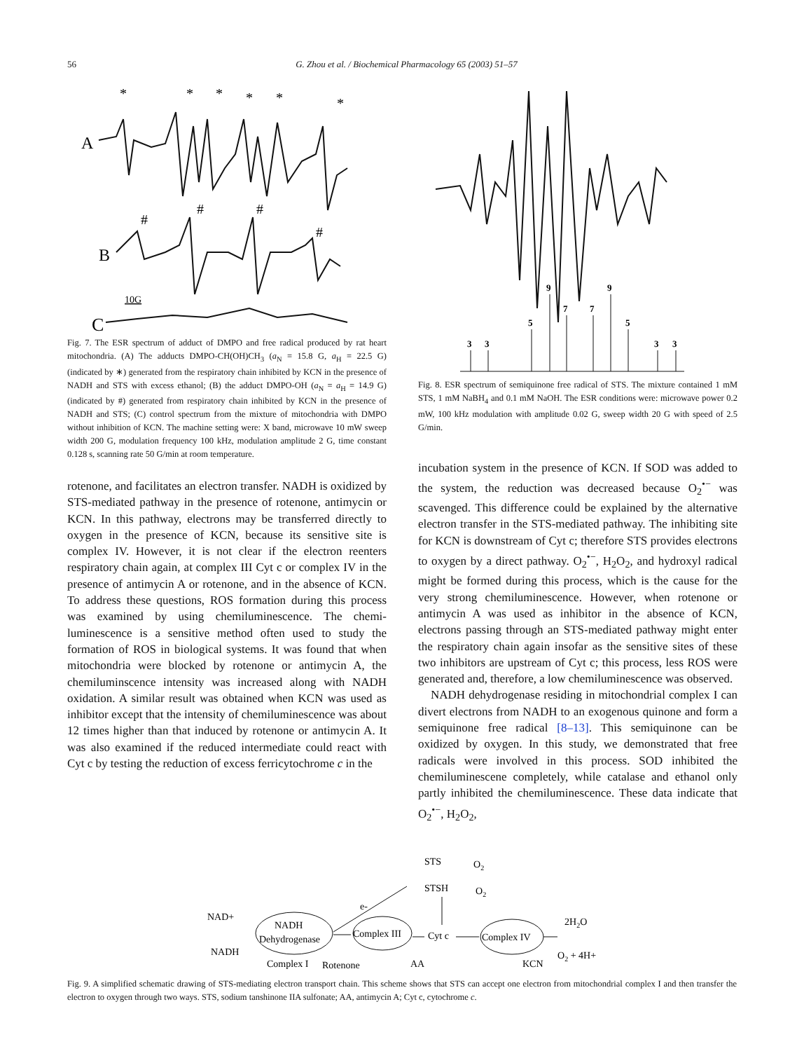56
G. Zhou et al. / Biochemical Pharmacology 65 (2003) 51–57
*
*
*
*
*
*
A
#
#
#
#
B
10G
C
Fig. 7. The ESR spectrum of adduct of DMPO and free radical produced by rat heart mitochondria. (A) The adducts DMPO-CH(OH)CH<sub>3</sub> (a<sub>N</sub> = 15.8 G, a<sub>H</sub> = 22.5 G) (indicated by ∗) generated from the respiratory chain inhibited by KCN in the presence of NADH and STS with excess ethanol; (B) the adduct DMPO-OH (a<sub>N</sub> = a<sub>H</sub> = 14.9 G) (indicated by #) generated from respiratory chain inhibited by KCN in the presence of NADH and STS; (C) control spectrum from the mixture of mitochondria with DMPO without inhibition of KCN. The machine setting were: X band, microwave 10 mW sweep width 200 G, modulation frequency 100 kHz, modulation amplitude 2 G, time constant 0.128 s, scanning rate 50 G/min at room temperature.
rotenone, and facilitates an electron transfer. NADH is oxidized by STS-mediated pathway in the presence of rotenone, antimycin or KCN. In this pathway, electrons may be transferred directly to oxygen in the presence of KCN, because its sensitive site is complex IV. However, it is not clear if the electron reenters respiratory chain again, at complex III Cyt c or complex IV in the presence of antimycin A or rotenone, and in the absence of KCN. To address these questions, ROS formation during this process was examined by using chemiluminescence. The chemi-luminescence is a sensitive method often used to study the formation of ROS in biological systems. It was found that when mitochondria were blocked by rotenone or antimycin A, the chemiluminscence intensity was increased along with NADH oxidation. A similar result was obtained when KCN was used as inhibitor except that the intensity of chemiluminescence was about 12 times higher than that induced by rotenone or antimycin A. It was also examined if the reduced intermediate could react with Cyt c by testing the reduction of excess ferricytochrome c in the
3
3
5
9
7
7
9
5
3
3
Fig. 8. ESR spectrum of semiquinone free radical of STS. The mixture contained 1 mM STS, 1 mM NaBH<sub>4</sub> and 0.1 mM NaOH. The ESR conditions were: microwave power 0.2 mW, 100 kHz modulation with amplitude 0.02 G, sweep width 20 G with speed of 2.5 G/min.
incubation system in the presence of KCN. If SOD was added to the system, the reduction was decreased because O<sub>2</sub><sup>•−</sup> was scavenged. This difference could be explained by the alternative electron transfer in the STS-mediated pathway. The inhibiting site for KCN is downstream of Cyt c; therefore STS provides electrons to oxygen by a direct pathway. O<sub>2</sub><sup>•−</sup>, H<sub>2</sub>O<sub>2</sub>, and hydroxyl radical might be formed during this process, which is the cause for the very strong chemiluminescence. However, when rotenone or antimycin A was used as inhibitor in the absence of KCN, electrons passing through an STS-mediated pathway might enter the respiratory chain again insofar as the sensitive sites of these two inhibitors are upstream of Cyt c; this process, less ROS were generated and, therefore, a low chemiluminescence was observed.
NADH dehydrogenase residing in mitochondrial complex I can divert electrons from NADH to an exogenous quinone and form a semiquinone free radical [8–13]. This semiquinone can be oxidized by oxygen. In this study, we demonstrated that free radicals were involved in this process. SOD inhibited the chemiluminescene completely, while catalase and ethanol only partly inhibited the chemiluminescence. These data indicate that O<sub>2</sub><sup>•−</sup>, H<sub>2</sub>O<sub>2</sub>,
STS
O2
STSH
O2
e-
NAD+
NADH
NADH
Dehydrogenase
Complex III
Cyt c
Complex IV
2H2O
O2 + 4H+
Complex I
Rotenone
AA
KCN
Fig. 9. A simplified schematic drawing of STS-mediating electron transport chain. This scheme shows that STS can accept one electron from mitochondrial complex I and then transfer the electron to oxygen through two ways. STS, sodium tanshinone IIA sulfonate; AA, antimycin A; Cyt c, cytochrome c.